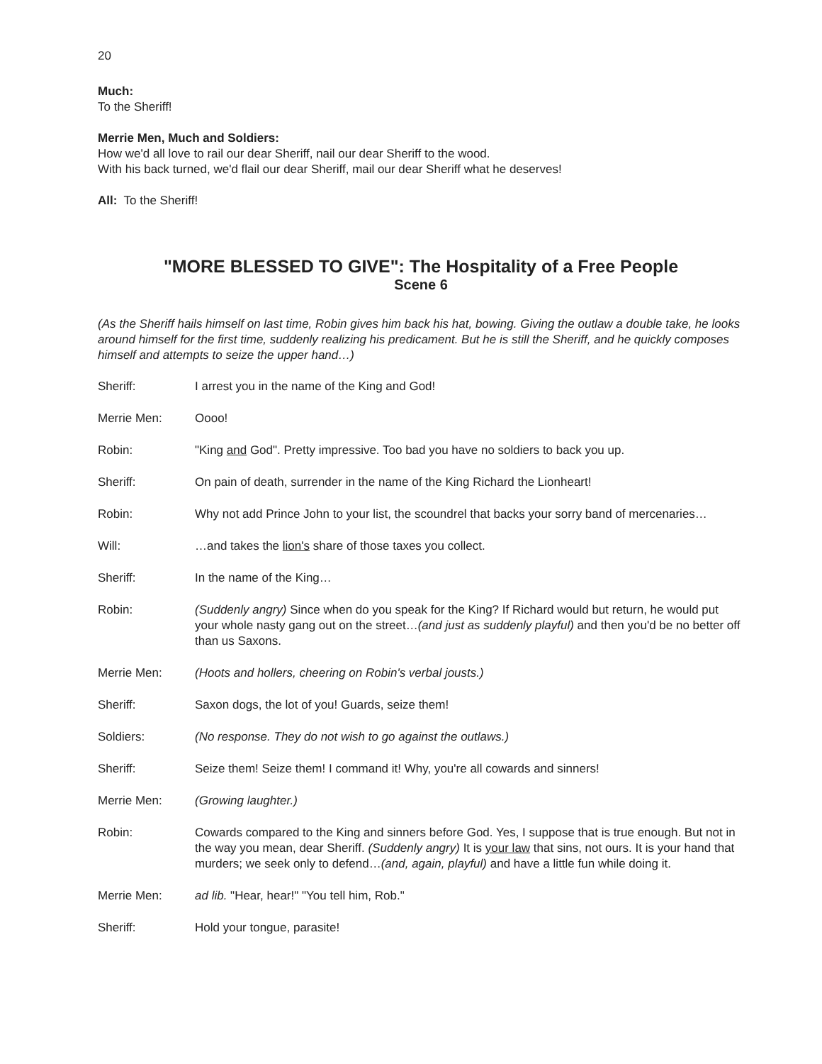20
Much:
To the Sheriff!
Merrie Men, Much and Soldiers:
How we'd all love to rail our dear Sheriff, nail our dear Sheriff to the wood.
With his back turned, we'd flail our dear Sheriff, mail our dear Sheriff what he deserves!
All: To the Sheriff!
"MORE BLESSED TO GIVE": The Hospitality of a Free People
Scene 6
(As the Sheriff hails himself on last time, Robin gives him back his hat, bowing. Giving the outlaw a double take, he looks around himself for the first time, suddenly realizing his predicament. But he is still the Sheriff, and he quickly composes himself and attempts to seize the upper hand…)
Sheriff: I arrest you in the name of the King and God!
Merrie Men: Oooo!
Robin: "King and God". Pretty impressive. Too bad you have no soldiers to back you up.
Sheriff: On pain of death, surrender in the name of the King Richard the Lionheart!
Robin: Why not add Prince John to your list, the scoundrel that backs your sorry band of mercenaries…
Will: …and takes the lion's share of those taxes you collect.
Sheriff: In the name of the King…
Robin: (Suddenly angry) Since when do you speak for the King? If Richard would but return, he would put your whole nasty gang out on the street…(and just as suddenly playful) and then you'd be no better off than us Saxons.
Merrie Men: (Hoots and hollers, cheering on Robin's verbal jousts.)
Sheriff: Saxon dogs, the lot of you! Guards, seize them!
Soldiers: (No response. They do not wish to go against the outlaws.)
Sheriff: Seize them! Seize them! I command it! Why, you're all cowards and sinners!
Merrie Men: (Growing laughter.)
Robin: Cowards compared to the King and sinners before God. Yes, I suppose that is true enough. But not in the way you mean, dear Sheriff. (Suddenly angry) It is your law that sins, not ours. It is your hand that murders; we seek only to defend…(and, again, playful) and have a little fun while doing it.
Merrie Men: ad lib. "Hear, hear!" "You tell him, Rob."
Sheriff: Hold your tongue, parasite!